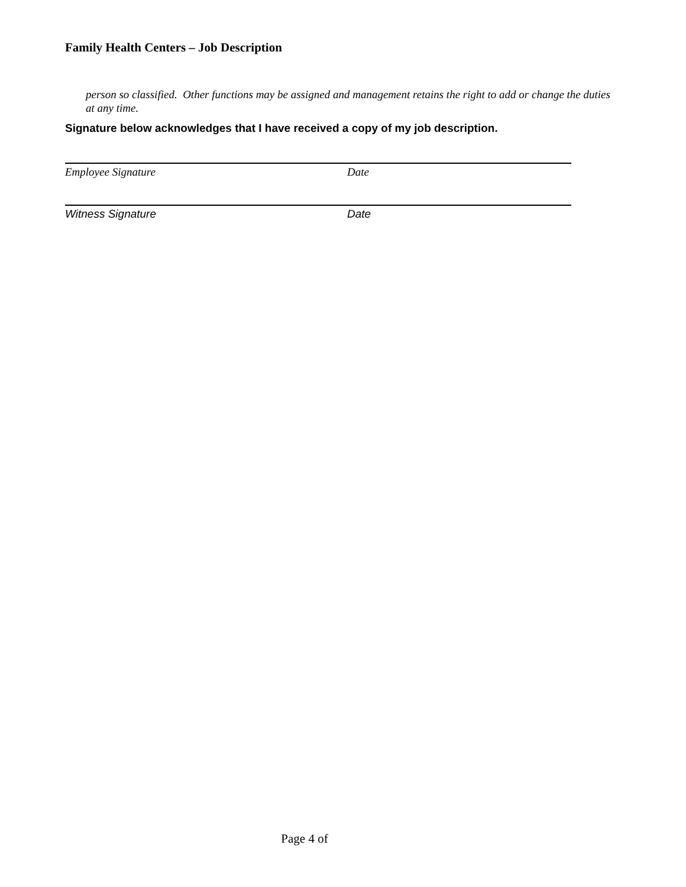Family Health Centers – Job Description
person so classified. Other functions may be assigned and management retains the right to add or change the duties at any time.
Signature below acknowledges that I have received a copy of my job description.
Employee Signature Date
Witness Signature Date
Page 4 of